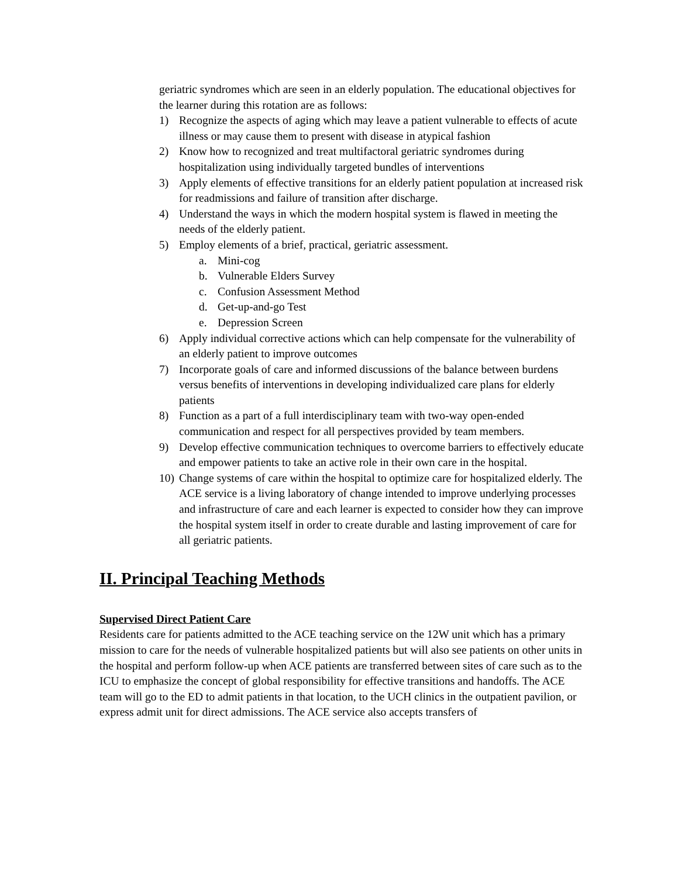geriatric syndromes which are seen in an elderly population. The educational objectives for the learner during this rotation are as follows:
1) Recognize the aspects of aging which may leave a patient vulnerable to effects of acute illness or may cause them to present with disease in atypical fashion
2) Know how to recognized and treat multifactoral geriatric syndromes during hospitalization using individually targeted bundles of interventions
3) Apply elements of effective transitions for an elderly patient population at increased risk for readmissions and failure of transition after discharge.
4) Understand the ways in which the modern hospital system is flawed in meeting the needs of the elderly patient.
5) Employ elements of a brief, practical, geriatric assessment.
a. Mini-cog
b. Vulnerable Elders Survey
c. Confusion Assessment Method
d. Get-up-and-go Test
e. Depression Screen
6) Apply individual corrective actions which can help compensate for the vulnerability of an elderly patient to improve outcomes
7) Incorporate goals of care and informed discussions of the balance between burdens versus benefits of interventions in developing individualized care plans for elderly patients
8) Function as a part of a full interdisciplinary team with two-way open-ended communication and respect for all perspectives provided by team members.
9) Develop effective communication techniques to overcome barriers to effectively educate and empower patients to take an active role in their own care in the hospital.
10) Change systems of care within the hospital to optimize care for hospitalized elderly. The ACE service is a living laboratory of change intended to improve underlying processes and infrastructure of care and each learner is expected to consider how they can improve the hospital system itself in order to create durable and lasting improvement of care for all geriatric patients.
II. Principal Teaching Methods
Supervised Direct Patient Care
Residents care for patients admitted to the ACE teaching service on the 12W unit which has a primary mission to care for the needs of vulnerable hospitalized patients but will also see patients on other units in the hospital and perform follow-up when ACE patients are transferred between sites of care such as to the ICU to emphasize the concept of global responsibility for effective transitions and handoffs. The ACE team will go to the ED to admit patients in that location, to the UCH clinics in the outpatient pavilion, or express admit unit for direct admissions. The ACE service also accepts transfers of